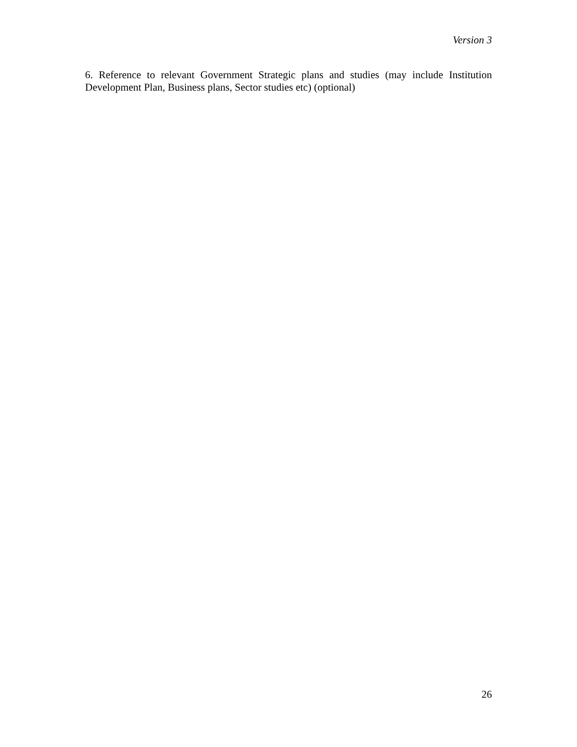Version 3
6. Reference to relevant Government Strategic plans and studies (may include Institution Development Plan, Business plans, Sector studies etc) (optional)
26